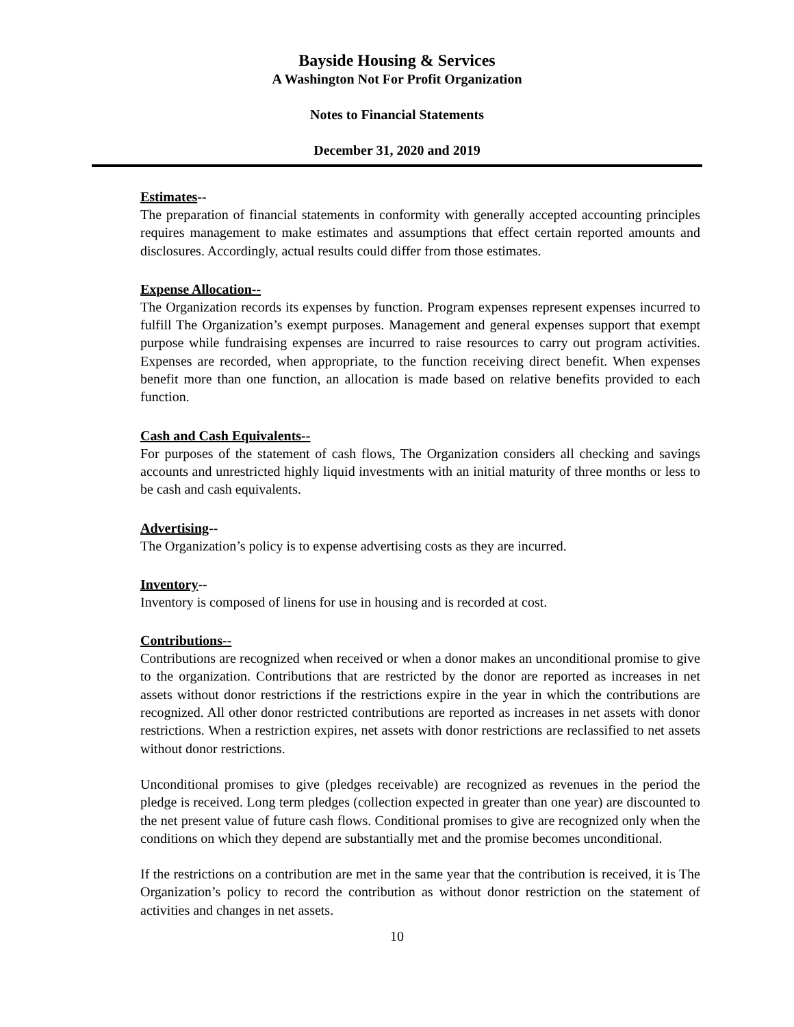Bayside Housing & Services
A Washington Not For Profit Organization
Notes to Financial Statements
December 31, 2020 and 2019
Estimates--
The preparation of financial statements in conformity with generally accepted accounting principles requires management to make estimates and assumptions that effect certain reported amounts and disclosures. Accordingly, actual results could differ from those estimates.
Expense Allocation--
The Organization records its expenses by function. Program expenses represent expenses incurred to fulfill The Organization’s exempt purposes. Management and general expenses support that exempt purpose while fundraising expenses are incurred to raise resources to carry out program activities. Expenses are recorded, when appropriate, to the function receiving direct benefit. When expenses benefit more than one function, an allocation is made based on relative benefits provided to each function.
Cash and Cash Equivalents--
For purposes of the statement of cash flows, The Organization considers all checking and savings accounts and unrestricted highly liquid investments with an initial maturity of three months or less to be cash and cash equivalents.
Advertising--
The Organization’s policy is to expense advertising costs as they are incurred.
Inventory--
Inventory is composed of linens for use in housing and is recorded at cost.
Contributions--
Contributions are recognized when received or when a donor makes an unconditional promise to give to the organization. Contributions that are restricted by the donor are reported as increases in net assets without donor restrictions if the restrictions expire in the year in which the contributions are recognized. All other donor restricted contributions are reported as increases in net assets with donor restrictions. When a restriction expires, net assets with donor restrictions are reclassified to net assets without donor restrictions.
Unconditional promises to give (pledges receivable) are recognized as revenues in the period the pledge is received. Long term pledges (collection expected in greater than one year) are discounted to the net present value of future cash flows. Conditional promises to give are recognized only when the conditions on which they depend are substantially met and the promise becomes unconditional.
If the restrictions on a contribution are met in the same year that the contribution is received, it is The Organization’s policy to record the contribution as without donor restriction on the statement of activities and changes in net assets.
10